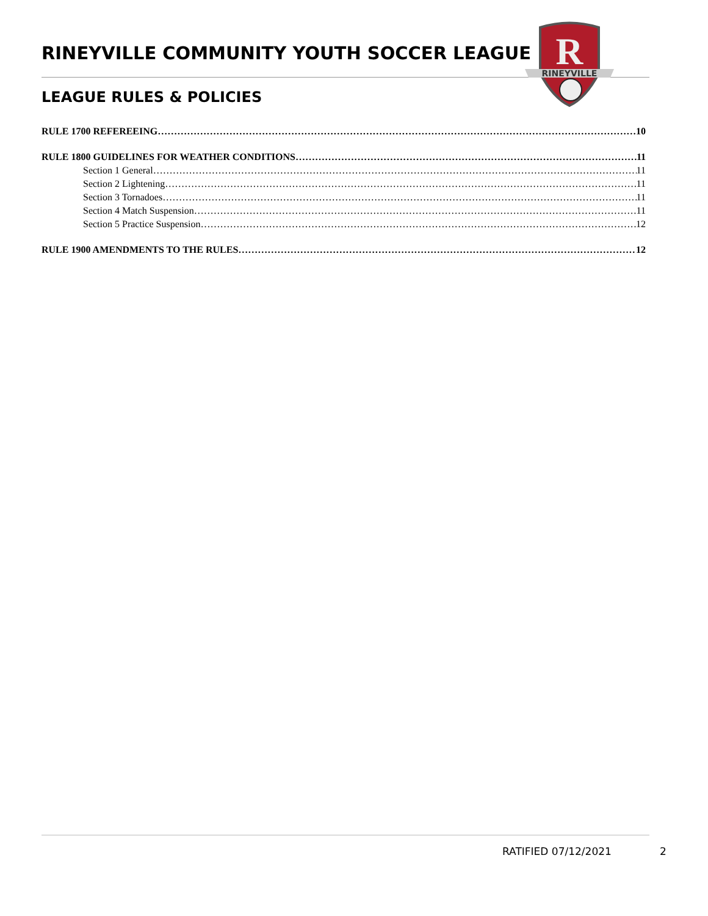RINEYVILLE COMMUNITY YOUTH SOCCER LEAGUE
LEAGUE RULES & POLICIES
R
RINEYVILLE
RULE 1700 REFEREEING 10
RULE 1800 GUIDELINES FOR WEATHER CONDITIONS 11
Section 1 General 11
Section 2 Lightening 11
Section 3 Tornadoes 11
Section 4 Match Suspension 11
Section 5 Practice Suspension 12
RULE 1900 AMENDMENTS TO THE RULES 12
RATIFIED 07/12/2021 2